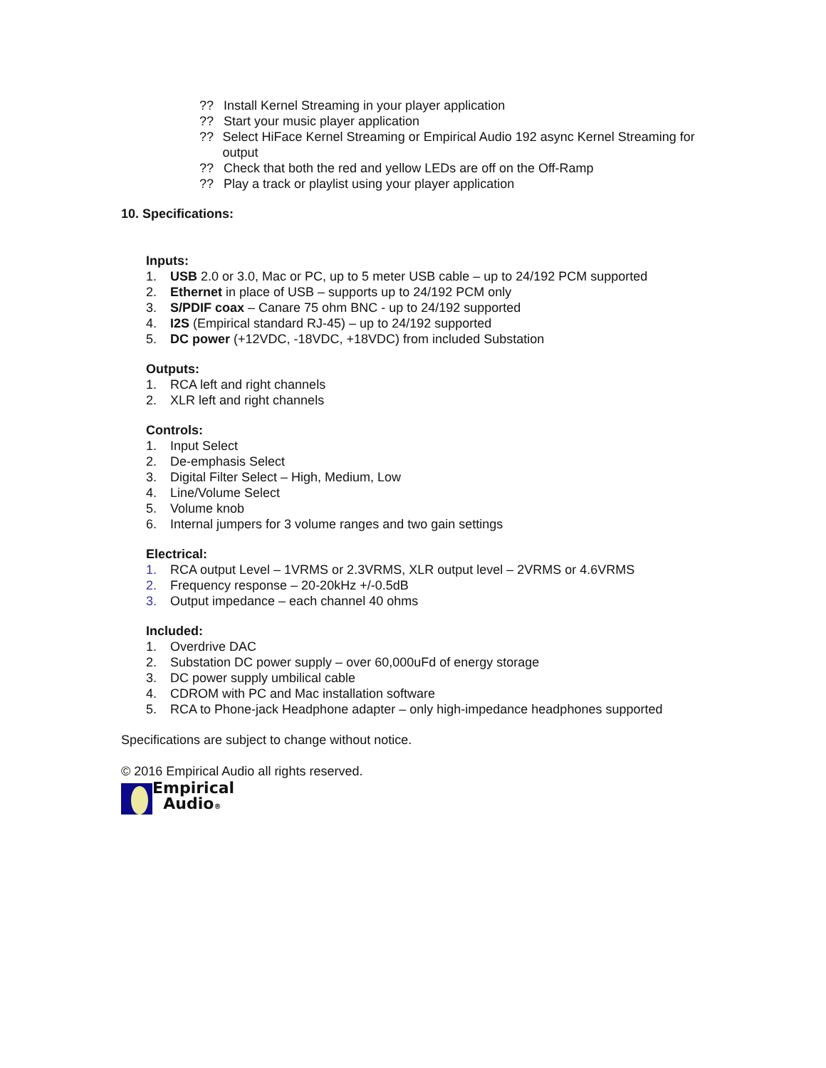?? Install Kernel Streaming in your player application
?? Start your music player application
?? Select HiFace Kernel Streaming or Empirical Audio 192 async Kernel Streaming for output
?? Check that both the red and yellow LEDs are off on the Off-Ramp
?? Play a track or playlist using your player application
10. Specifications:
Inputs:
1. USB 2.0 or 3.0, Mac or PC, up to 5 meter USB cable – up to 24/192 PCM supported
2. Ethernet in place of USB – supports up to 24/192 PCM only
3. S/PDIF coax – Canare 75 ohm BNC - up to 24/192 supported
4. I2S (Empirical standard RJ-45) – up to 24/192 supported
5. DC power (+12VDC, -18VDC, +18VDC) from included Substation
Outputs:
1. RCA left and right channels
2. XLR left and right channels
Controls:
1. Input Select
2. De-emphasis Select
3. Digital Filter Select – High, Medium, Low
4. Line/Volume Select
5. Volume knob
6. Internal jumpers for 3 volume ranges and two gain settings
Electrical:
1. RCA output Level – 1VRMS or 2.3VRMS, XLR output level – 2VRMS or 4.6VRMS
2. Frequency response – 20-20kHz +/-0.5dB
3. Output impedance – each channel 40 ohms
Included:
1. Overdrive DAC
2. Substation DC power supply – over 60,000uFd of energy storage
3. DC power supply umbilical cable
4. CDROM with PC and Mac installation software
5. RCA to Phone-jack Headphone adapter – only high-impedance headphones supported
Specifications are subject to change without notice.
© 2016 Empirical Audio all rights reserved.
Empirical
Audio®